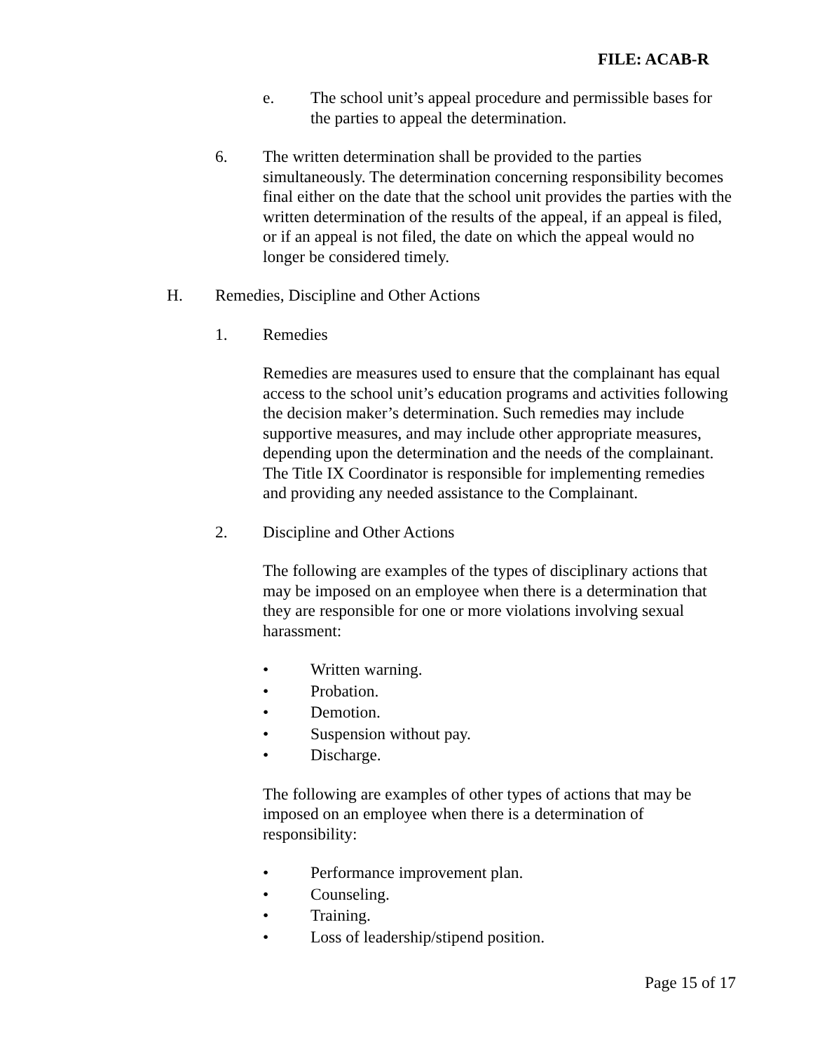FILE: ACAB-R
e. The school unit’s appeal procedure and permissible bases for the parties to appeal the determination.
6. The written determination shall be provided to the parties simultaneously. The determination concerning responsibility becomes final either on the date that the school unit provides the parties with the written determination of the results of the appeal, if an appeal is filed, or if an appeal is not filed, the date on which the appeal would no longer be considered timely.
H. Remedies, Discipline and Other Actions
1. Remedies
Remedies are measures used to ensure that the complainant has equal access to the school unit’s education programs and activities following the decision maker’s determination. Such remedies may include supportive measures, and may include other appropriate measures, depending upon the determination and the needs of the complainant. The Title IX Coordinator is responsible for implementing remedies and providing any needed assistance to the Complainant.
2. Discipline and Other Actions
The following are examples of the types of disciplinary actions that may be imposed on an employee when there is a determination that they are responsible for one or more violations involving sexual harassment:
• Written warning.
• Probation.
• Demotion.
• Suspension without pay.
• Discharge.
The following are examples of other types of actions that may be imposed on an employee when there is a determination of responsibility:
• Performance improvement plan.
• Counseling.
• Training.
• Loss of leadership/stipend position.
Page 15 of 17